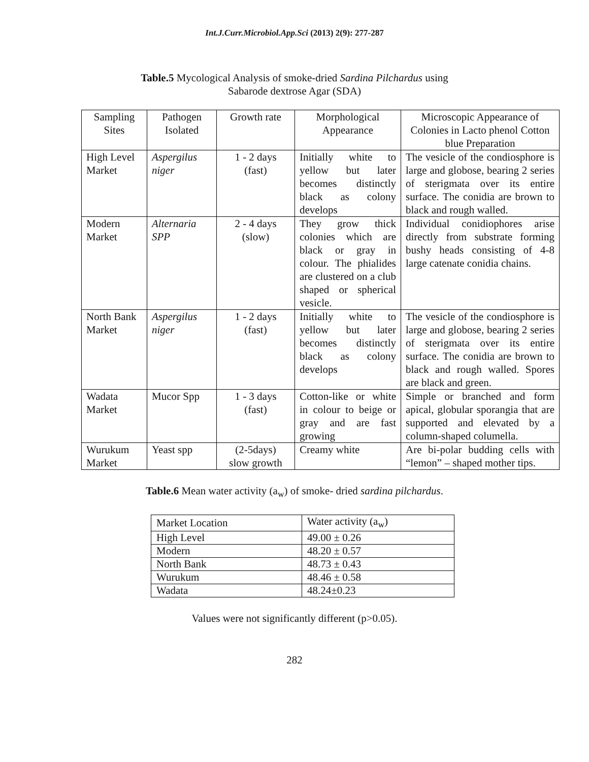Int.J.Curr.Microbiol.App.Sci (2013) 2(9): 277-287
Table.5 Mycological Analysis of smoke-dried Sardina Pilchardus using
Sabarode dextrose Agar (SDA)
| Sampling Sites | Pathogen Isolated | Growth rate | Morphological Appearance | Microscopic Appearance of Colonies in Lacto phenol Cotton blue Preparation |
| High Level Market | Aspergilus niger | 1 - 2 days (fast) | Initially white to yellow but later becomes distinctly black as colony develops | The vesicle of the condiosphore is large and globose, bearing 2 series of sterigmata over its entire surface. The conidia are brown to black and rough walled. |
| Modern Market | Alternaria SPP | 2 - 4 days (slow) | They grow thick colonies which are black or gray in colour. The phialides are clustered on a club shaped or spherical vesicle. | Individual conidiophores arise directly from substrate forming bushy heads consisting of 4-8 large catenate conidia chains. |
| North Bank Market | Aspergilus niger | 1 - 2 days (fast) | Initially white to yellow but later becomes distinctly black as colony develops | The vesicle of the condiosphore is large and globose, bearing 2 series of sterigmata over its entire surface. The conidia are brown to black and rough walled. Spores are black and green. |
| Wadata Market | Mucor Spp | 1 - 3 days (fast) | Cotton-like or white in colour to beige or gray and are fast growing | Simple or branched and form apical, globular sporangia that are supported and elevated by a column-shaped columella. |
| Wurukum Market | Yeast spp | (2-5days) slow growth | Creamy white | Are bi-polar budding cells with “lemon” – shaped mother tips. |
Table.6 Mean water activity (a<sub>w</sub>) of smoke- dried sardina pilchardus.
| Market Location | Water activity (a<sub>w</sub>) |
| High Level | 49.00 ± 0.26 |
| Modern | 48.20 ± 0.57 |
| North Bank | 48.73 ± 0.43 |
| Wurukum | 48.46 ± 0.58 |
| Wadata | 48.24±0.23 |
Values were not significantly different (p>0.05).
282